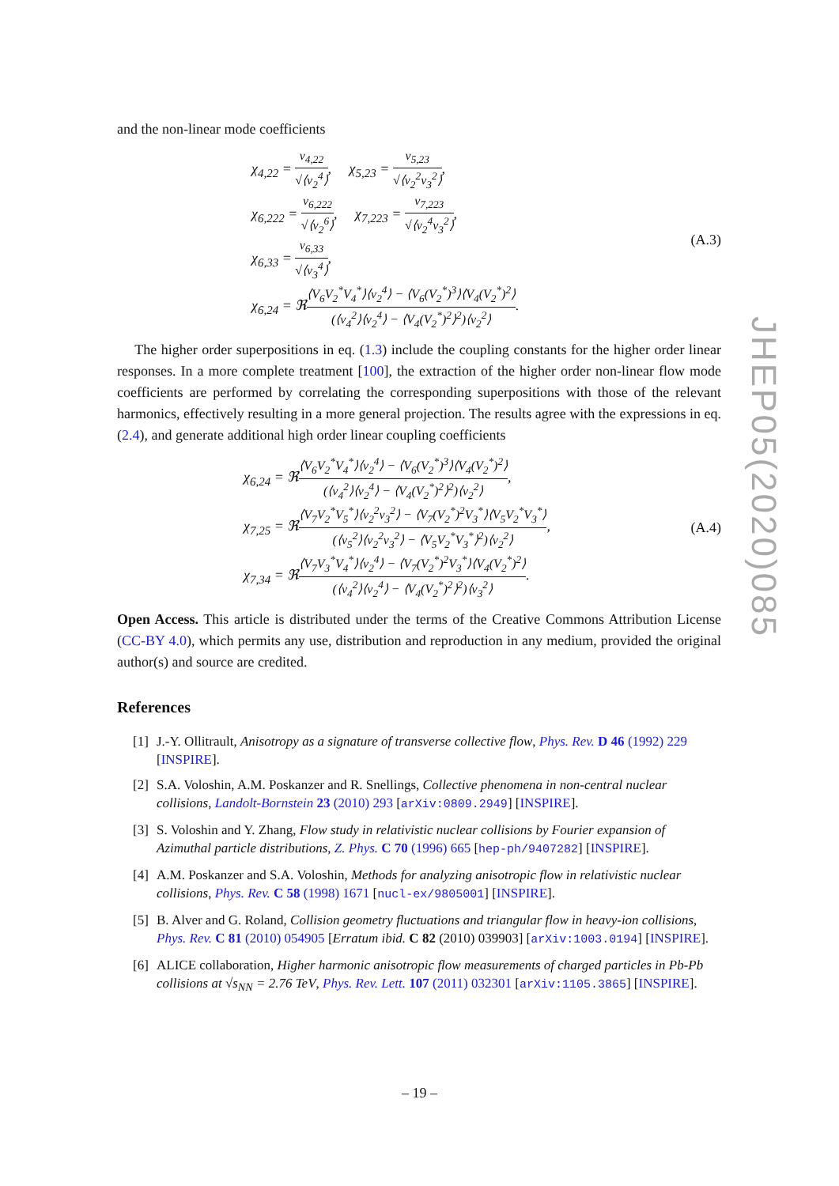and the non-linear mode coefficients
χ<sub>4,22</sub> = v<sub>4,22</sub> √⟨v<sub>2</sub><sup>4</sup>⟩, χ<sub>5,23</sub> = v<sub>5,23</sub> √⟨v<sub>2</sub><sup>2</sup>v<sub>3</sub><sup>2</sup>⟩,
χ<sub>6,222</sub> = v<sub>6,222</sub> √⟨v<sub>2</sub><sup>6</sup>⟩, χ<sub>7,223</sub> = v<sub>7,223</sub> √⟨v<sub>2</sub><sup>4</sup>v<sub>3</sub><sup>2</sup>⟩,
χ<sub>6,33</sub> = v<sub>6,33</sub> √⟨v<sub>3</sub><sup>4</sup>⟩,
χ<sub>6,24</sub> = ℜ⟨V<sub>6</sub>V<sub>2</sub><sup>*</sup>V<sub>4</sub><sup>*</sup>⟩⟨v<sub>2</sub><sup>4</sup>⟩ − ⟨V<sub>6</sub>(V<sub>2</sub><sup>*</sup>)<sup>3</sup>⟩⟨V<sub>4</sub>(V<sub>2</sub><sup>*</sup>)<sup>2</sup>⟩ (⟨v<sub>4</sub><sup>2</sup>⟩⟨v<sub>2</sub><sup>4</sup>⟩ − ⟨V<sub>4</sub>(V<sub>2</sub><sup>*</sup>)<sup>2</sup>⟩<sup>2</sup>)⟨v<sub>2</sub><sup>2</sup>⟩.
(A.3)
The higher order superpositions in eq. (1.3) include the coupling constants for the higher order linear responses. In a more complete treatment [100], the extraction of the higher order non-linear flow mode coefficients are performed by correlating the corresponding superpositions with those of the relevant harmonics, effectively resulting in a more general projection. The results agree with the expressions in eq. (2.4), and generate additional high order linear coupling coefficients
χ<sub>6,24</sub> = ℜ⟨V<sub>6</sub>V<sub>2</sub><sup>*</sup>V<sub>4</sub><sup>*</sup>⟩⟨v<sub>2</sub><sup>4</sup>⟩ − ⟨V<sub>6</sub>(V<sub>2</sub><sup>*</sup>)<sup>3</sup>⟩⟨V<sub>4</sub>(V<sub>2</sub><sup>*</sup>)<sup>2</sup>⟩ (⟨v<sub>4</sub><sup>2</sup>⟩⟨v<sub>2</sub><sup>4</sup>⟩ − ⟨V<sub>4</sub>(V<sub>2</sub><sup>*</sup>)<sup>2</sup>⟩<sup>2</sup>)⟨v<sub>2</sub><sup>2</sup>⟩,
χ<sub>7,25</sub> = ℜ⟨V<sub>7</sub>V<sub>2</sub><sup>*</sup>V<sub>5</sub><sup>*</sup>⟩⟨v<sub>2</sub><sup>2</sup>v<sub>3</sub><sup>2</sup>⟩ − ⟨V<sub>7</sub>(V<sub>2</sub><sup>*</sup>)<sup>2</sup>V<sub>3</sub><sup>*</sup>⟩⟨V<sub>5</sub>V<sub>2</sub><sup>*</sup>V<sub>3</sub><sup>*</sup>⟩ (⟨v<sub>5</sub><sup>2</sup>⟩⟨v<sub>2</sub><sup>2</sup>v<sub>3</sub><sup>2</sup>⟩ − ⟨V<sub>5</sub>V<sub>2</sub><sup>*</sup>V<sub>3</sub><sup>*</sup>⟩<sup>2</sup>)⟨v<sub>2</sub><sup>2</sup>⟩,
χ<sub>7,34</sub> = ℜ⟨V<sub>7</sub>V<sub>3</sub><sup>*</sup>V<sub>4</sub><sup>*</sup>⟩⟨v<sub>2</sub><sup>4</sup>⟩ − ⟨V<sub>7</sub>(V<sub>2</sub><sup>*</sup>)<sup>2</sup>V<sub>3</sub><sup>*</sup>⟩⟨V<sub>4</sub>(V<sub>2</sub><sup>*</sup>)<sup>2</sup>⟩ (⟨v<sub>4</sub><sup>2</sup>⟩⟨v<sub>2</sub><sup>4</sup>⟩ − ⟨V<sub>4</sub>(V<sub>2</sub><sup>*</sup>)<sup>2</sup>⟩<sup>2</sup>)⟨v<sub>3</sub><sup>2</sup>⟩.
(A.4)
Open Access. This article is distributed under the terms of the Creative Commons Attribution License (CC-BY 4.0), which permits any use, distribution and reproduction in any medium, provided the original author(s) and source are credited.
References
[1] J.-Y. Ollitrault, Anisotropy as a signature of transverse collective flow, Phys. Rev. D 46 (1992) 229 [INSPIRE].
[2] S.A. Voloshin, A.M. Poskanzer and R. Snellings, Collective phenomena in non-central nuclear collisions, Landolt-Bornstein 23 (2010) 293 [arXiv:0809.2949] [INSPIRE].
[3] S. Voloshin and Y. Zhang, Flow study in relativistic nuclear collisions by Fourier expansion of Azimuthal particle distributions, Z. Phys. C 70 (1996) 665 [hep-ph/9407282] [INSPIRE].
[4] A.M. Poskanzer and S.A. Voloshin, Methods for analyzing anisotropic flow in relativistic nuclear collisions, Phys. Rev. C 58 (1998) 1671 [nucl-ex/9805001] [INSPIRE].
[5] B. Alver and G. Roland, Collision geometry fluctuations and triangular flow in heavy-ion collisions, Phys. Rev. C 81 (2010) 054905 [Erratum ibid. C 82 (2010) 039903] [arXiv:1003.0194] [INSPIRE].
[6] ALICE collaboration, Higher harmonic anisotropic flow measurements of charged particles in Pb-Pb collisions at √s<sub>NN</sub> = 2.76 TeV, Phys. Rev. Lett. 107 (2011) 032301 [arXiv:1105.3865] [INSPIRE].
JHEP05(2020)085
– 19 –